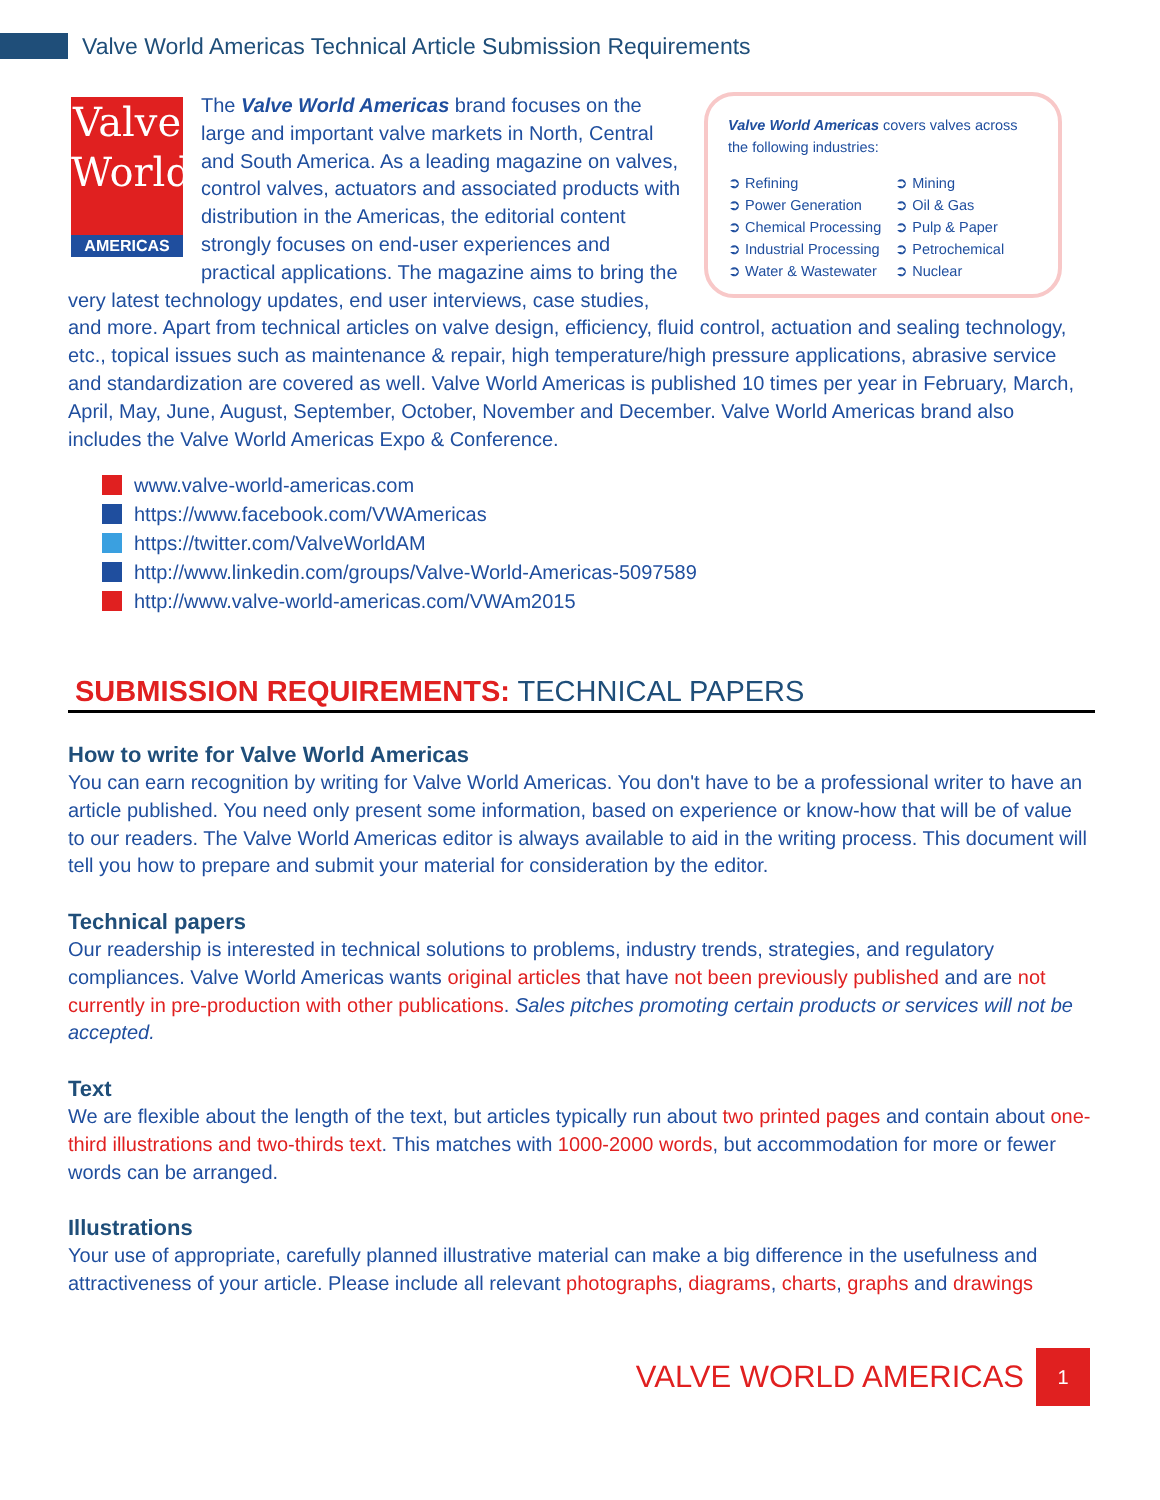Valve World Americas Technical Article Submission Requirements
Valve
World
AMERICAS
Valve World Americas covers valves across the following industries:
➲ Refining
➲ Power Generation
➲ Chemical Processing
➲ Industrial Processing
➲ Water & Wastewater
➲ Mining
➲ Oil & Gas
➲ Pulp & Paper
➲ Petrochemical
➲ Nuclear
The Valve World Americas brand focuses on the large and important valve markets in North, Central and South America. As a leading magazine on valves, control valves, actuators and associated products with distribution in the Americas, the editorial content strongly focuses on end-user experiences and practical applications. The magazine aims to bring the very latest technology updates, end user interviews, case studies, and more. Apart from technical articles on valve design, efficiency, fluid control, actuation and sealing technology, etc., topical issues such as maintenance & repair, high temperature/high pressure applications, abrasive service and standardization are covered as well. Valve World Americas is published 10 times per year in February, March, April, May, June, August, September, October, November and December. Valve World Americas brand also includes the Valve World Americas Expo & Conference.
www.valve-world-americas.com
https://www.facebook.com/VWAmericas
https://twitter.com/ValveWorldAM
http://www.linkedin.com/groups/Valve-World-Americas-5097589
http://www.valve-world-americas.com/VWAm2015
SUBMISSION REQUIREMENTS: TECHNICAL PAPERS
How to write for Valve World Americas
You can earn recognition by writing for Valve World Americas. You don't have to be a professional writer to have an article published. You need only present some information, based on experience or know-how that will be of value to our readers. The Valve World Americas editor is always available to aid in the writing process. This document will tell you how to prepare and submit your material for consideration by the editor.
Technical papers
Our readership is interested in technical solutions to problems, industry trends, strategies, and regulatory compliances. Valve World Americas wants original articles that have not been previously published and are not currently in pre-production with other publications. Sales pitches promoting certain products or services will not be accepted.
Text
We are flexible about the length of the text, but articles typically run about two printed pages and contain about one-third illustrations and two-thirds text. This matches with 1000-2000 words, but accommodation for more or fewer words can be arranged.
Illustrations
Your use of appropriate, carefully planned illustrative material can make a big difference in the usefulness and attractiveness of your article. Please include all relevant photographs, diagrams, charts, graphs and drawings
VALVE WORLD AMERICAS
1